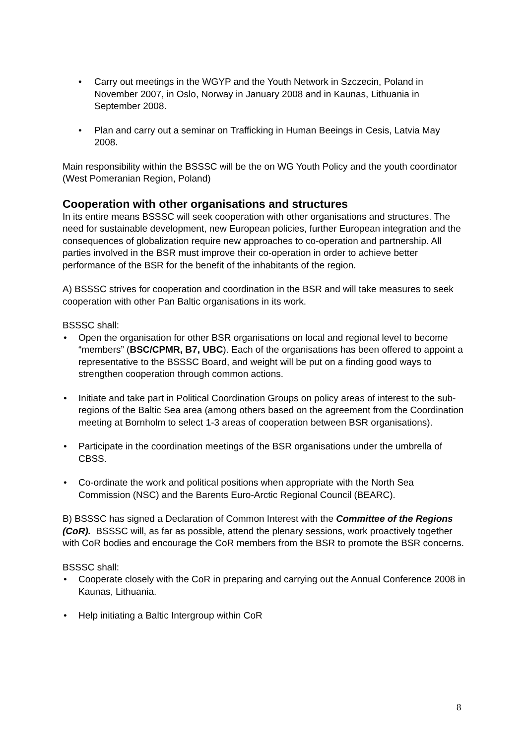• Carry out meetings in the WGYP and the Youth Network in Szczecin, Poland in November 2007, in Oslo, Norway in January 2008 and in Kaunas, Lithuania in September 2008.
• Plan and carry out a seminar on Trafficking in Human Beeings in Cesis, Latvia May 2008.
Main responsibility within the BSSSC will be the on WG Youth Policy and the youth coordinator (West Pomeranian Region, Poland)
Cooperation with other organisations and structures
In its entire means BSSSC will seek cooperation with other organisations and structures. The need for sustainable development, new European policies, further European integration and the consequences of globalization require new approaches to co-operation and partnership. All parties involved in the BSR must improve their co-operation in order to achieve better performance of the BSR for the benefit of the inhabitants of the region.
A) BSSSC strives for cooperation and coordination in the BSR and will take measures to seek cooperation with other Pan Baltic organisations in its work.
BSSSC shall:
• Open the organisation for other BSR organisations on local and regional level to become “members” (BSC/CPMR, B7, UBC). Each of the organisations has been offered to appoint a representative to the BSSSC Board, and weight will be put on a finding good ways to strengthen cooperation through common actions.
• Initiate and take part in Political Coordination Groups on policy areas of interest to the sub-regions of the Baltic Sea area (among others based on the agreement from the Coordination meeting at Bornholm to select 1-3 areas of cooperation between BSR organisations).
• Participate in the coordination meetings of the BSR organisations under the umbrella of CBSS.
• Co-ordinate the work and political positions when appropriate with the North Sea Commission (NSC) and the Barents Euro-Arctic Regional Council (BEARC).
B) BSSSC has signed a Declaration of Common Interest with the Committee of the Regions (CoR). BSSSC will, as far as possible, attend the plenary sessions, work proactively together with CoR bodies and encourage the CoR members from the BSR to promote the BSR concerns.
BSSSC shall:
• Cooperate closely with the CoR in preparing and carrying out the Annual Conference 2008 in Kaunas, Lithuania.
• Help initiating a Baltic Intergroup within CoR
8